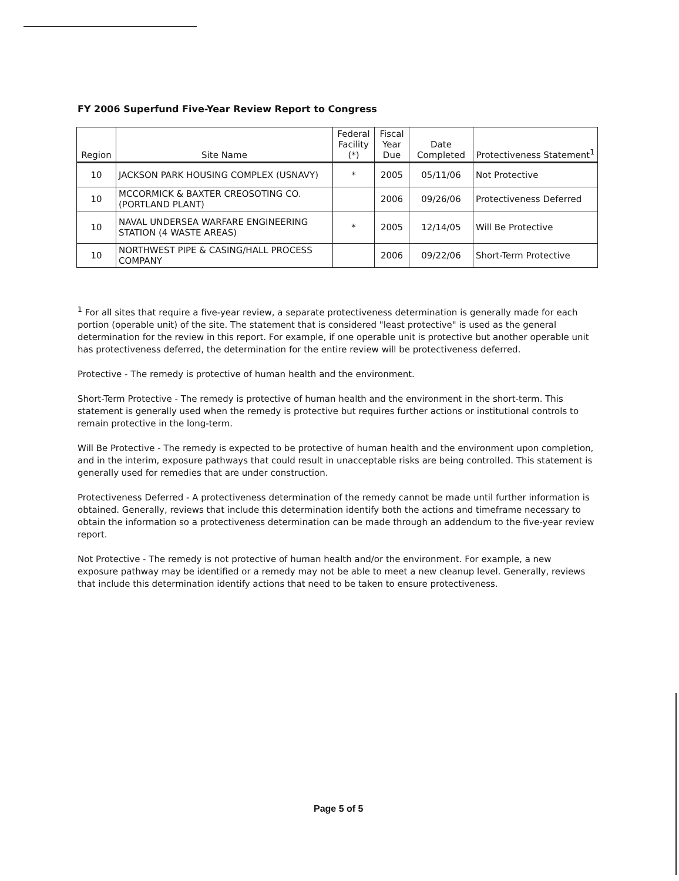FY 2006 Superfund Five-Year Review Report to Congress
| Region | Site Name | Federal Facility (*) | Fiscal Year Due | Date Completed | Protectiveness Statement<sup>1</sup> |
| --- | --- | --- | --- | --- | --- |
| 10 | JACKSON PARK HOUSING COMPLEX (USNAVY) | * | 2005 | 05/11/06 | Not Protective |
| 10 | MCCORMICK & BAXTER CREOSOTING CO. (PORTLAND PLANT) | | 2006 | 09/26/06 | Protectiveness Deferred |
| 10 | NAVAL UNDERSEA WARFARE ENGINEERING STATION (4 WASTE AREAS) | * | 2005 | 12/14/05 | Will Be Protective |
| 10 | NORTHWEST PIPE & CASING/HALL PROCESS COMPANY | | 2006 | 09/22/06 | Short-Term Protective |
<sup>1</sup> For all sites that require a five-year review, a separate protectiveness determination is generally made for each portion (operable unit) of the site. The statement that is considered "least protective" is used as the general determination for the review in this report. For example, if one operable unit is protective but another operable unit has protectiveness deferred, the determination for the entire review will be protectiveness deferred.
Protective - The remedy is protective of human health and the environment.
Short-Term Protective - The remedy is protective of human health and the environment in the short-term. This statement is generally used when the remedy is protective but requires further actions or institutional controls to remain protective in the long-term.
Will Be Protective - The remedy is expected to be protective of human health and the environment upon completion, and in the interim, exposure pathways that could result in unacceptable risks are being controlled. This statement is generally used for remedies that are under construction.
Protectiveness Deferred - A protectiveness determination of the remedy cannot be made until further information is obtained. Generally, reviews that include this determination identify both the actions and timeframe necessary to obtain the information so a protectiveness determination can be made through an addendum to the five-year review report.
Not Protective - The remedy is not protective of human health and/or the environment. For example, a new exposure pathway may be identified or a remedy may not be able to meet a new cleanup level. Generally, reviews that include this determination identify actions that need to be taken to ensure protectiveness.
Page 5 of 5